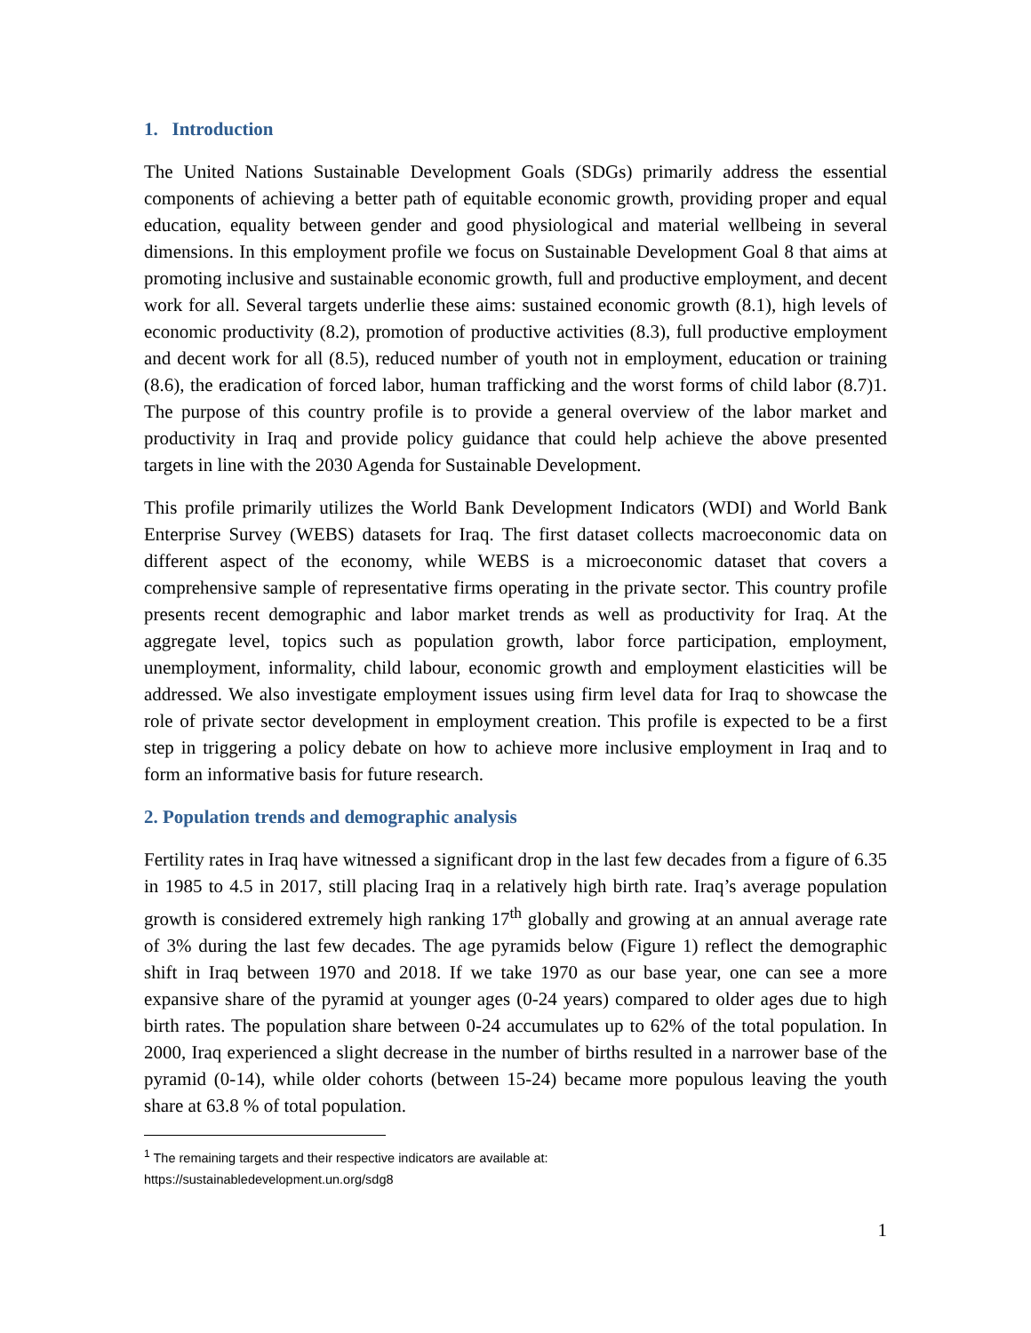1. Introduction
The United Nations Sustainable Development Goals (SDGs) primarily address the essential components of achieving a better path of equitable economic growth, providing proper and equal education, equality between gender and good physiological and material wellbeing in several dimensions. In this employment profile we focus on Sustainable Development Goal 8 that aims at promoting inclusive and sustainable economic growth, full and productive employment, and decent work for all. Several targets underlie these aims: sustained economic growth (8.1), high levels of economic productivity (8.2), promotion of productive activities (8.3), full productive employment and decent work for all (8.5), reduced number of youth not in employment, education or training (8.6), the eradication of forced labor, human trafficking and the worst forms of child labor (8.7)1. The purpose of this country profile is to provide a general overview of the labor market and productivity in Iraq and provide policy guidance that could help achieve the above presented targets in line with the 2030 Agenda for Sustainable Development.
This profile primarily utilizes the World Bank Development Indicators (WDI) and World Bank Enterprise Survey (WEBS) datasets for Iraq. The first dataset collects macroeconomic data on different aspect of the economy, while WEBS is a microeconomic dataset that covers a comprehensive sample of representative firms operating in the private sector. This country profile presents recent demographic and labor market trends as well as productivity for Iraq. At the aggregate level, topics such as population growth, labor force participation, employment, unemployment, informality, child labour, economic growth and employment elasticities will be addressed. We also investigate employment issues using firm level data for Iraq to showcase the role of private sector development in employment creation. This profile is expected to be a first step in triggering a policy debate on how to achieve more inclusive employment in Iraq and to form an informative basis for future research.
2. Population trends and demographic analysis
Fertility rates in Iraq have witnessed a significant drop in the last few decades from a figure of 6.35 in 1985 to 4.5 in 2017, still placing Iraq in a relatively high birth rate. Iraq’s average population growth is considered extremely high ranking 17<sup>th</sup> globally and growing at an annual average rate of 3% during the last few decades. The age pyramids below (Figure 1) reflect the demographic shift in Iraq between 1970 and 2018. If we take 1970 as our base year, one can see a more expansive share of the pyramid at younger ages (0-24 years) compared to older ages due to high birth rates. The population share between 0-24 accumulates up to 62% of the total population. In 2000, Iraq experienced a slight decrease in the number of births resulted in a narrower base of the pyramid (0-14), while older cohorts (between 15-24) became more populous leaving the youth share at 63.8 % of total population.
<sup>1</sup> The remaining targets and their respective indicators are available at:
https://sustainabledevelopment.un.org/sdg8
1